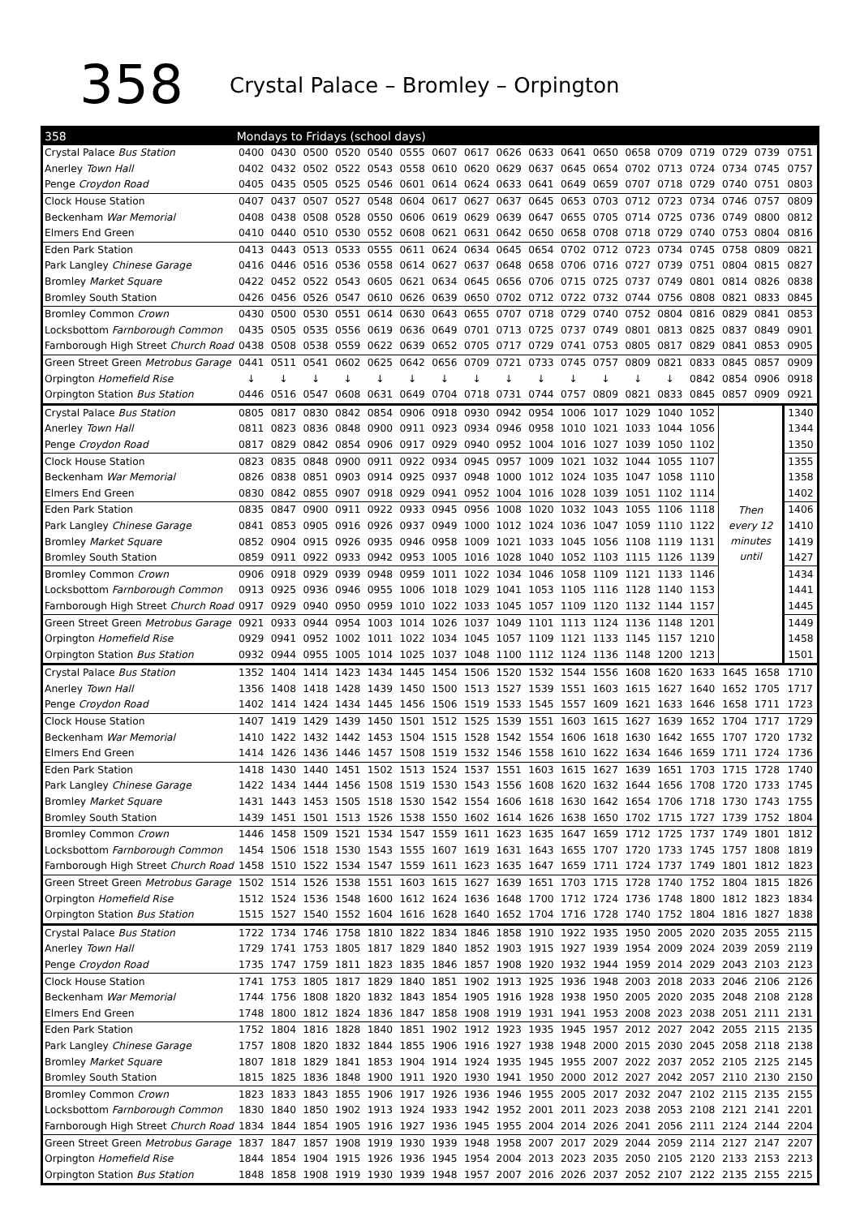358
Crystal Palace – Bromley – Orpington
| 358 | Mondays to Fridays (school days) | | | | | | | | | | | | | | | | | |
| --- | --- | --- | --- | --- | --- | --- | --- | --- | --- | --- | --- | --- | --- | --- | --- | --- | --- | --- |
| Crystal Palace Bus Station | 0400 | 0430 | 0500 | 0520 | 0540 | 0555 | 0607 | 0617 | 0626 | 0633 | 0641 | 0650 | 0658 | 0709 | 0719 | 0729 | 0739 | 0751 |
| Anerley Town Hall | 0402 | 0432 | 0502 | 0522 | 0543 | 0558 | 0610 | 0620 | 0629 | 0637 | 0645 | 0654 | 0702 | 0713 | 0724 | 0734 | 0745 | 0757 |
| Penge Croydon Road | 0405 | 0435 | 0505 | 0525 | 0546 | 0601 | 0614 | 0624 | 0633 | 0641 | 0649 | 0659 | 0707 | 0718 | 0729 | 0740 | 0751 | 0803 |
| Clock House Station | 0407 | 0437 | 0507 | 0527 | 0548 | 0604 | 0617 | 0627 | 0637 | 0645 | 0653 | 0703 | 0712 | 0723 | 0734 | 0746 | 0757 | 0809 |
| Beckenham War Memorial | 0408 | 0438 | 0508 | 0528 | 0550 | 0606 | 0619 | 0629 | 0639 | 0647 | 0655 | 0705 | 0714 | 0725 | 0736 | 0749 | 0800 | 0812 |
| Elmers End Green | 0410 | 0440 | 0510 | 0530 | 0552 | 0608 | 0621 | 0631 | 0642 | 0650 | 0658 | 0708 | 0718 | 0729 | 0740 | 0753 | 0804 | 0816 |
| Eden Park Station | 0413 | 0443 | 0513 | 0533 | 0555 | 0611 | 0624 | 0634 | 0645 | 0654 | 0702 | 0712 | 0723 | 0734 | 0745 | 0758 | 0809 | 0821 |
| Park Langley Chinese Garage | 0416 | 0446 | 0516 | 0536 | 0558 | 0614 | 0627 | 0637 | 0648 | 0658 | 0706 | 0716 | 0727 | 0739 | 0751 | 0804 | 0815 | 0827 |
| Bromley Market Square | 0422 | 0452 | 0522 | 0543 | 0605 | 0621 | 0634 | 0645 | 0656 | 0706 | 0715 | 0725 | 0737 | 0749 | 0801 | 0814 | 0826 | 0838 |
| Bromley South Station | 0426 | 0456 | 0526 | 0547 | 0610 | 0626 | 0639 | 0650 | 0702 | 0712 | 0722 | 0732 | 0744 | 0756 | 0808 | 0821 | 0833 | 0845 |
| Bromley Common Crown | 0430 | 0500 | 0530 | 0551 | 0614 | 0630 | 0643 | 0655 | 0707 | 0718 | 0729 | 0740 | 0752 | 0804 | 0816 | 0829 | 0841 | 0853 |
| Locksbottom Farnborough Common | 0435 | 0505 | 0535 | 0556 | 0619 | 0636 | 0649 | 0701 | 0713 | 0725 | 0737 | 0749 | 0801 | 0813 | 0825 | 0837 | 0849 | 0901 |
| Farnborough High Street Church Road | 0438 | 0508 | 0538 | 0559 | 0622 | 0639 | 0652 | 0705 | 0717 | 0729 | 0741 | 0753 | 0805 | 0817 | 0829 | 0841 | 0853 | 0905 |
| Green Street Green Metrobus Garage | 0441 | 0511 | 0541 | 0602 | 0625 | 0642 | 0656 | 0709 | 0721 | 0733 | 0745 | 0757 | 0809 | 0821 | 0833 | 0845 | 0857 | 0909 |
| Orpington Homefield Rise | ↓ | ↓ | ↓ | ↓ | ↓ | ↓ | ↓ | ↓ | ↓ | ↓ | ↓ | ↓ | ↓ | ↓ | 0842 | 0854 | 0906 | 0918 |
| Orpington Station Bus Station | 0446 | 0516 | 0547 | 0608 | 0631 | 0649 | 0704 | 0718 | 0731 | 0744 | 0757 | 0809 | 0821 | 0833 | 0845 | 0857 | 0909 | 0921 |
| Crystal Palace Bus Station | 0805 | 0817 | 0830 | 0842 | 0854 | 0906 | 0918 | 0930 | 0942 | 0954 | 1006 | 1017 | 1029 | 1040 | 1052 | Then every 12 minutes until | | 1340 |
| Anerley Town Hall | 0811 | 0823 | 0836 | 0848 | 0900 | 0911 | 0923 | 0934 | 0946 | 0958 | 1010 | 1021 | 1033 | 1044 | 1056 | | | 1344 |
| Penge Croydon Road | 0817 | 0829 | 0842 | 0854 | 0906 | 0917 | 0929 | 0940 | 0952 | 1004 | 1016 | 1027 | 1039 | 1050 | 1102 | | | 1350 |
| Clock House Station | 0823 | 0835 | 0848 | 0900 | 0911 | 0922 | 0934 | 0945 | 0957 | 1009 | 1021 | 1032 | 1044 | 1055 | 1107 | | | 1355 |
| Beckenham War Memorial | 0826 | 0838 | 0851 | 0903 | 0914 | 0925 | 0937 | 0948 | 1000 | 1012 | 1024 | 1035 | 1047 | 1058 | 1110 | | | 1358 |
| Elmers End Green | 0830 | 0842 | 0855 | 0907 | 0918 | 0929 | 0941 | 0952 | 1004 | 1016 | 1028 | 1039 | 1051 | 1102 | 1114 | | | 1402 |
| Eden Park Station | 0835 | 0847 | 0900 | 0911 | 0922 | 0933 | 0945 | 0956 | 1008 | 1020 | 1032 | 1043 | 1055 | 1106 | 1118 | | | 1406 |
| Park Langley Chinese Garage | 0841 | 0853 | 0905 | 0916 | 0926 | 0937 | 0949 | 1000 | 1012 | 1024 | 1036 | 1047 | 1059 | 1110 | 1122 | | | 1410 |
| Bromley Market Square | 0852 | 0904 | 0915 | 0926 | 0935 | 0946 | 0958 | 1009 | 1021 | 1033 | 1045 | 1056 | 1108 | 1119 | 1131 | | | 1419 |
| Bromley South Station | 0859 | 0911 | 0922 | 0933 | 0942 | 0953 | 1005 | 1016 | 1028 | 1040 | 1052 | 1103 | 1115 | 1126 | 1139 | | | 1427 |
| Bromley Common Crown | 0906 | 0918 | 0929 | 0939 | 0948 | 0959 | 1011 | 1022 | 1034 | 1046 | 1058 | 1109 | 1121 | 1133 | 1146 | | | 1434 |
| Locksbottom Farnborough Common | 0913 | 0925 | 0936 | 0946 | 0955 | 1006 | 1018 | 1029 | 1041 | 1053 | 1105 | 1116 | 1128 | 1140 | 1153 | | | 1441 |
| Farnborough High Street Church Road | 0917 | 0929 | 0940 | 0950 | 0959 | 1010 | 1022 | 1033 | 1045 | 1057 | 1109 | 1120 | 1132 | 1144 | 1157 | | | 1445 |
| Green Street Green Metrobus Garage | 0921 | 0933 | 0944 | 0954 | 1003 | 1014 | 1026 | 1037 | 1049 | 1101 | 1113 | 1124 | 1136 | 1148 | 1201 | | | 1449 |
| Orpington Homefield Rise | 0929 | 0941 | 0952 | 1002 | 1011 | 1022 | 1034 | 1045 | 1057 | 1109 | 1121 | 1133 | 1145 | 1157 | 1210 | | | 1458 |
| Orpington Station Bus Station | 0932 | 0944 | 0955 | 1005 | 1014 | 1025 | 1037 | 1048 | 1100 | 1112 | 1124 | 1136 | 1148 | 1200 | 1213 | | | 1501 |
| Crystal Palace Bus Station | 1352 | 1404 | 1414 | 1423 | 1434 | 1445 | 1454 | 1506 | 1520 | 1532 | 1544 | 1556 | 1608 | 1620 | 1633 | 1645 | 1658 | 1710 |
| Anerley Town Hall | 1356 | 1408 | 1418 | 1428 | 1439 | 1450 | 1500 | 1513 | 1527 | 1539 | 1551 | 1603 | 1615 | 1627 | 1640 | 1652 | 1705 | 1717 |
| Penge Croydon Road | 1402 | 1414 | 1424 | 1434 | 1445 | 1456 | 1506 | 1519 | 1533 | 1545 | 1557 | 1609 | 1621 | 1633 | 1646 | 1658 | 1711 | 1723 |
| Clock House Station | 1407 | 1419 | 1429 | 1439 | 1450 | 1501 | 1512 | 1525 | 1539 | 1551 | 1603 | 1615 | 1627 | 1639 | 1652 | 1704 | 1717 | 1729 |
| Beckenham War Memorial | 1410 | 1422 | 1432 | 1442 | 1453 | 1504 | 1515 | 1528 | 1542 | 1554 | 1606 | 1618 | 1630 | 1642 | 1655 | 1707 | 1720 | 1732 |
| Elmers End Green | 1414 | 1426 | 1436 | 1446 | 1457 | 1508 | 1519 | 1532 | 1546 | 1558 | 1610 | 1622 | 1634 | 1646 | 1659 | 1711 | 1724 | 1736 |
| Eden Park Station | 1418 | 1430 | 1440 | 1451 | 1502 | 1513 | 1524 | 1537 | 1551 | 1603 | 1615 | 1627 | 1639 | 1651 | 1703 | 1715 | 1728 | 1740 |
| Park Langley Chinese Garage | 1422 | 1434 | 1444 | 1456 | 1508 | 1519 | 1530 | 1543 | 1556 | 1608 | 1620 | 1632 | 1644 | 1656 | 1708 | 1720 | 1733 | 1745 |
| Bromley Market Square | 1431 | 1443 | 1453 | 1505 | 1518 | 1530 | 1542 | 1554 | 1606 | 1618 | 1630 | 1642 | 1654 | 1706 | 1718 | 1730 | 1743 | 1755 |
| Bromley South Station | 1439 | 1451 | 1501 | 1513 | 1526 | 1538 | 1550 | 1602 | 1614 | 1626 | 1638 | 1650 | 1702 | 1715 | 1727 | 1739 | 1752 | 1804 |
| Bromley Common Crown | 1446 | 1458 | 1509 | 1521 | 1534 | 1547 | 1559 | 1611 | 1623 | 1635 | 1647 | 1659 | 1712 | 1725 | 1737 | 1749 | 1801 | 1812 |
| Locksbottom Farnborough Common | 1454 | 1506 | 1518 | 1530 | 1543 | 1555 | 1607 | 1619 | 1631 | 1643 | 1655 | 1707 | 1720 | 1733 | 1745 | 1757 | 1808 | 1819 |
| Farnborough High Street Church Road | 1458 | 1510 | 1522 | 1534 | 1547 | 1559 | 1611 | 1623 | 1635 | 1647 | 1659 | 1711 | 1724 | 1737 | 1749 | 1801 | 1812 | 1823 |
| Green Street Green Metrobus Garage | 1502 | 1514 | 1526 | 1538 | 1551 | 1603 | 1615 | 1627 | 1639 | 1651 | 1703 | 1715 | 1728 | 1740 | 1752 | 1804 | 1815 | 1826 |
| Orpington Homefield Rise | 1512 | 1524 | 1536 | 1548 | 1600 | 1612 | 1624 | 1636 | 1648 | 1700 | 1712 | 1724 | 1736 | 1748 | 1800 | 1812 | 1823 | 1834 |
| Orpington Station Bus Station | 1515 | 1527 | 1540 | 1552 | 1604 | 1616 | 1628 | 1640 | 1652 | 1704 | 1716 | 1728 | 1740 | 1752 | 1804 | 1816 | 1827 | 1838 |
| Crystal Palace Bus Station | 1722 | 1734 | 1746 | 1758 | 1810 | 1822 | 1834 | 1846 | 1858 | 1910 | 1922 | 1935 | 1950 | 2005 | 2020 | 2035 | 2055 | 2115 |
| Anerley Town Hall | 1729 | 1741 | 1753 | 1805 | 1817 | 1829 | 1840 | 1852 | 1903 | 1915 | 1927 | 1939 | 1954 | 2009 | 2024 | 2039 | 2059 | 2119 |
| Penge Croydon Road | 1735 | 1747 | 1759 | 1811 | 1823 | 1835 | 1846 | 1857 | 1908 | 1920 | 1932 | 1944 | 1959 | 2014 | 2029 | 2043 | 2103 | 2123 |
| Clock House Station | 1741 | 1753 | 1805 | 1817 | 1829 | 1840 | 1851 | 1902 | 1913 | 1925 | 1936 | 1948 | 2003 | 2018 | 2033 | 2046 | 2106 | 2126 |
| Beckenham War Memorial | 1744 | 1756 | 1808 | 1820 | 1832 | 1843 | 1854 | 1905 | 1916 | 1928 | 1938 | 1950 | 2005 | 2020 | 2035 | 2048 | 2108 | 2128 |
| Elmers End Green | 1748 | 1800 | 1812 | 1824 | 1836 | 1847 | 1858 | 1908 | 1919 | 1931 | 1941 | 1953 | 2008 | 2023 | 2038 | 2051 | 2111 | 2131 |
| Eden Park Station | 1752 | 1804 | 1816 | 1828 | 1840 | 1851 | 1902 | 1912 | 1923 | 1935 | 1945 | 1957 | 2012 | 2027 | 2042 | 2055 | 2115 | 2135 |
| Park Langley Chinese Garage | 1757 | 1808 | 1820 | 1832 | 1844 | 1855 | 1906 | 1916 | 1927 | 1938 | 1948 | 2000 | 2015 | 2030 | 2045 | 2058 | 2118 | 2138 |
| Bromley Market Square | 1807 | 1818 | 1829 | 1841 | 1853 | 1904 | 1914 | 1924 | 1935 | 1945 | 1955 | 2007 | 2022 | 2037 | 2052 | 2105 | 2125 | 2145 |
| Bromley South Station | 1815 | 1825 | 1836 | 1848 | 1900 | 1911 | 1920 | 1930 | 1941 | 1950 | 2000 | 2012 | 2027 | 2042 | 2057 | 2110 | 2130 | 2150 |
| Bromley Common Crown | 1823 | 1833 | 1843 | 1855 | 1906 | 1917 | 1926 | 1936 | 1946 | 1955 | 2005 | 2017 | 2032 | 2047 | 2102 | 2115 | 2135 | 2155 |
| Locksbottom Farnborough Common | 1830 | 1840 | 1850 | 1902 | 1913 | 1924 | 1933 | 1942 | 1952 | 2001 | 2011 | 2023 | 2038 | 2053 | 2108 | 2121 | 2141 | 2201 |
| Farnborough High Street Church Road | 1834 | 1844 | 1854 | 1905 | 1916 | 1927 | 1936 | 1945 | 1955 | 2004 | 2014 | 2026 | 2041 | 2056 | 2111 | 2124 | 2144 | 2204 |
| Green Street Green Metrobus Garage | 1837 | 1847 | 1857 | 1908 | 1919 | 1930 | 1939 | 1948 | 1958 | 2007 | 2017 | 2029 | 2044 | 2059 | 2114 | 2127 | 2147 | 2207 |
| Orpington Homefield Rise | 1844 | 1854 | 1904 | 1915 | 1926 | 1936 | 1945 | 1954 | 2004 | 2013 | 2023 | 2035 | 2050 | 2105 | 2120 | 2133 | 2153 | 2213 |
| Orpington Station Bus Station | 1848 | 1858 | 1908 | 1919 | 1930 | 1939 | 1948 | 1957 | 2007 | 2016 | 2026 | 2037 | 2052 | 2107 | 2122 | 2135 | 2155 | 2215 |